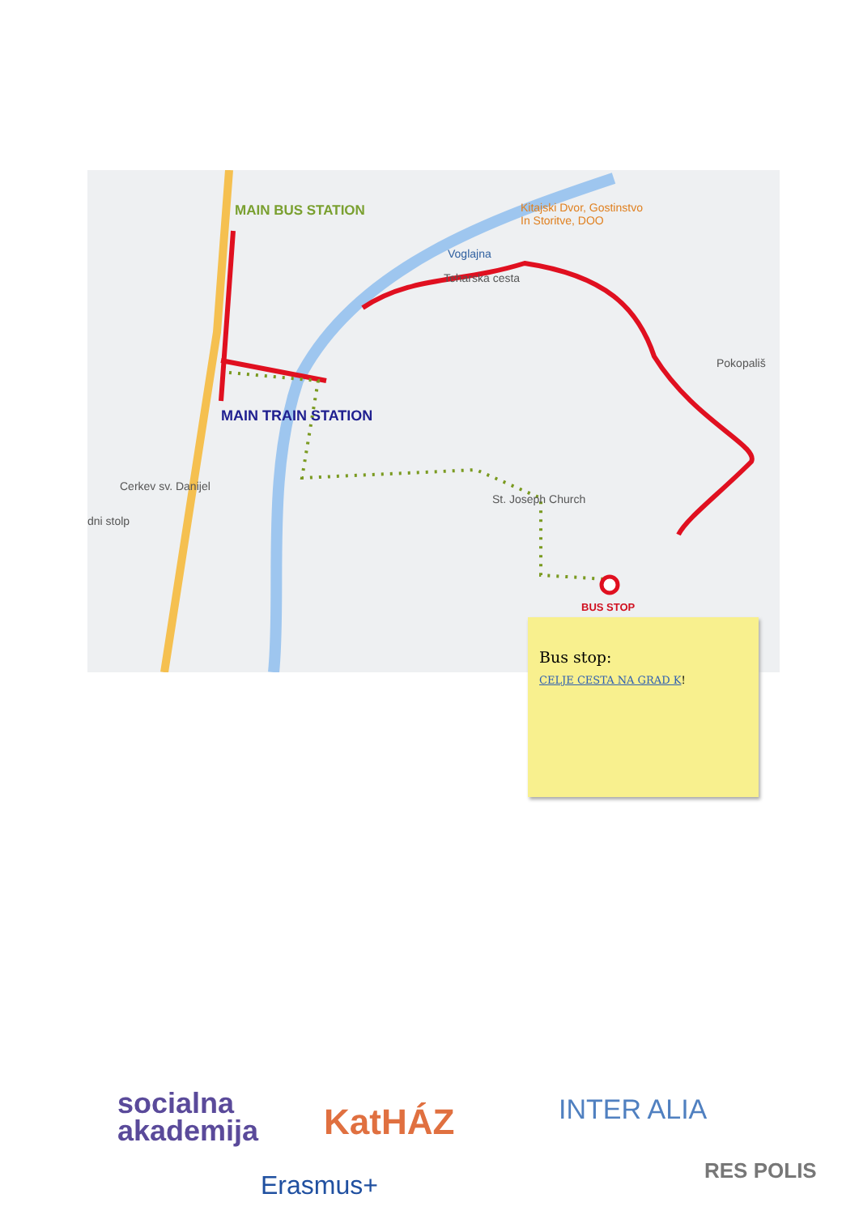MAIN BUS STATION
Kitajski Dvor, Gostinstvo
In Storitve, DOO
Voglajna
Teharska cesta
Pokopališ
MAIN TRAIN STATION
Cerkev sv. Danijel
dni stolp
St. Joseph Church
BUS STOP
Bus stop:
CELJE CESTA NA GRAD K!
socialna
akademija KatHÁZ INTER ALIA
Erasmus+ RES POLIS